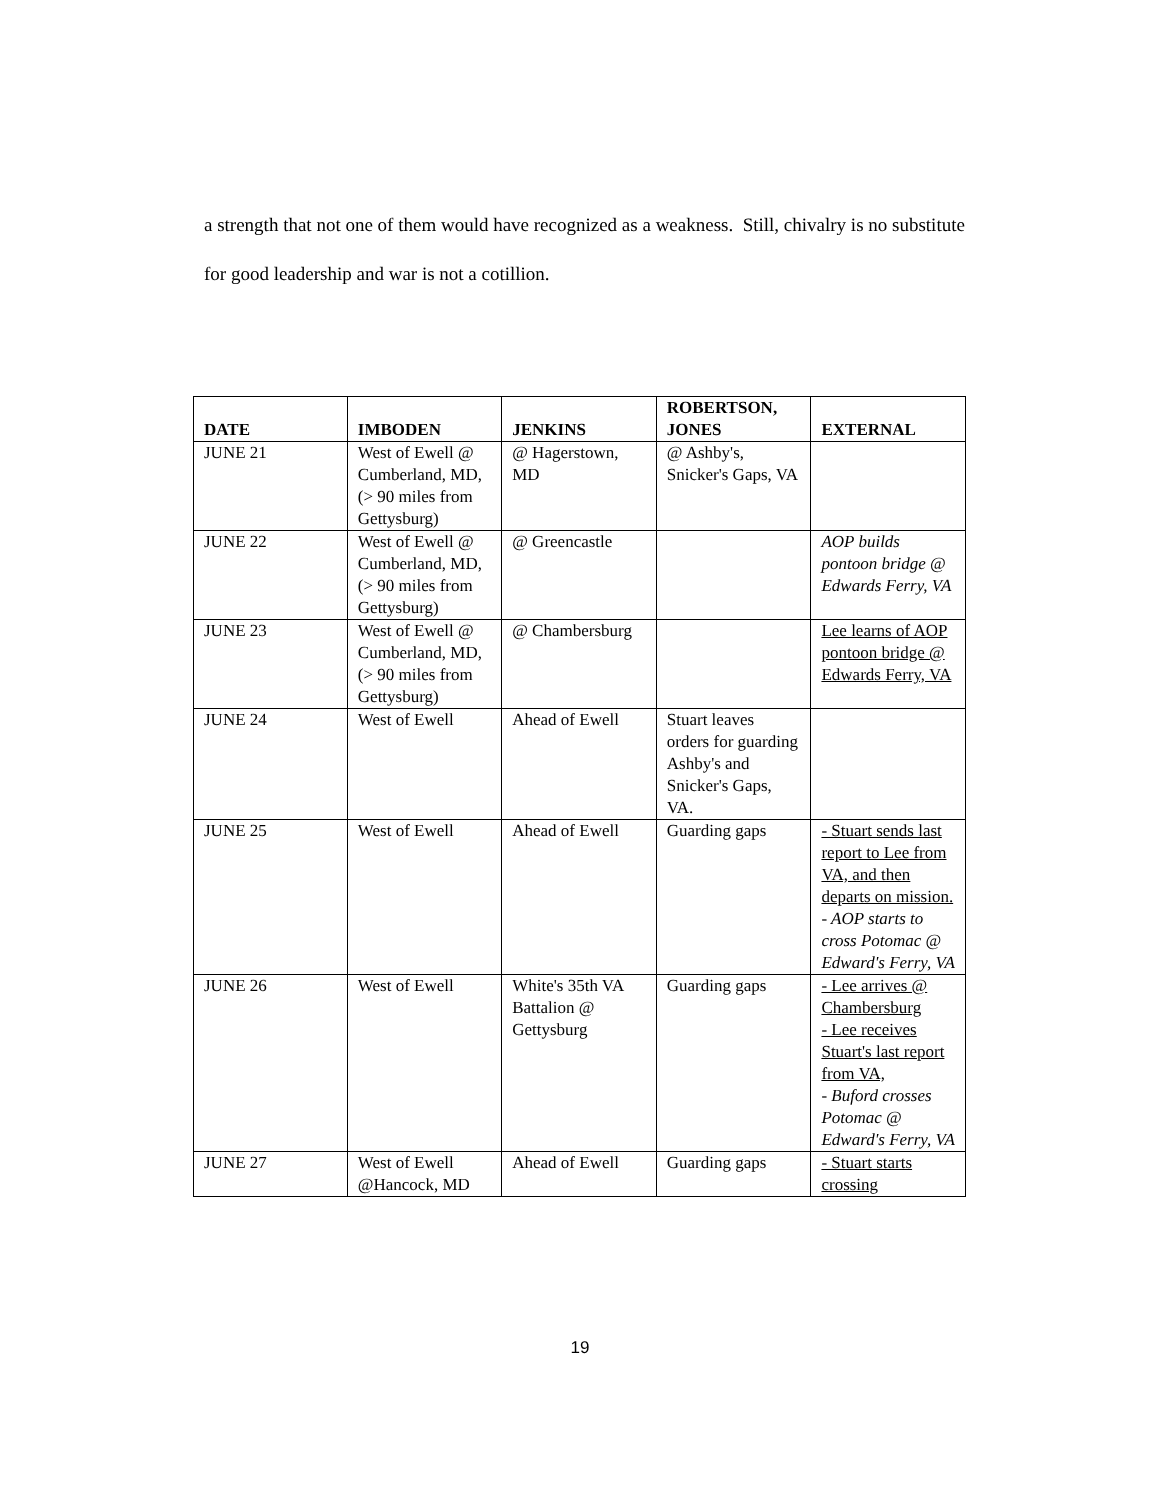a strength that not one of them would have recognized as a weakness. Still, chivalry is no substitute for good leadership and war is not a cotillion.
| DATE | IMBODEN | JENKINS | ROBERTSON, JONES | EXTERNAL |
| --- | --- | --- | --- | --- |
| JUNE 21 | West of Ewell @ Cumberland, MD, (> 90 miles from Gettysburg) | @ Hagerstown, MD | @ Ashby's, Snicker's Gaps, VA | |
| JUNE 22 | West of Ewell @ Cumberland, MD, (> 90 miles from Gettysburg) | @ Greencastle | | AOP builds pontoon bridge @ Edwards Ferry, VA |
| JUNE 23 | West of Ewell @ Cumberland, MD, (> 90 miles from Gettysburg) | @ Chambersburg | | Lee learns of AOP pontoon bridge @ Edwards Ferry, VA |
| JUNE 24 | West of Ewell | Ahead of Ewell | Stuart leaves orders for guarding Ashby's and Snicker's Gaps, VA. | |
| JUNE 25 | West of Ewell | Ahead of Ewell | Guarding gaps | - Stuart sends last report to Lee from VA, and then departs on mission. - AOP starts to cross Potomac @ Edward's Ferry, VA |
| JUNE 26 | West of Ewell | White's 35th VA Battalion @ Gettysburg | Guarding gaps | - Lee arrives @ Chambersburg - Lee receives Stuart's last report from VA, - Buford crosses Potomac @ Edward's Ferry, VA |
| JUNE 27 | West of Ewell @Hancock, MD | Ahead of Ewell | Guarding gaps | - Stuart starts crossing |
19